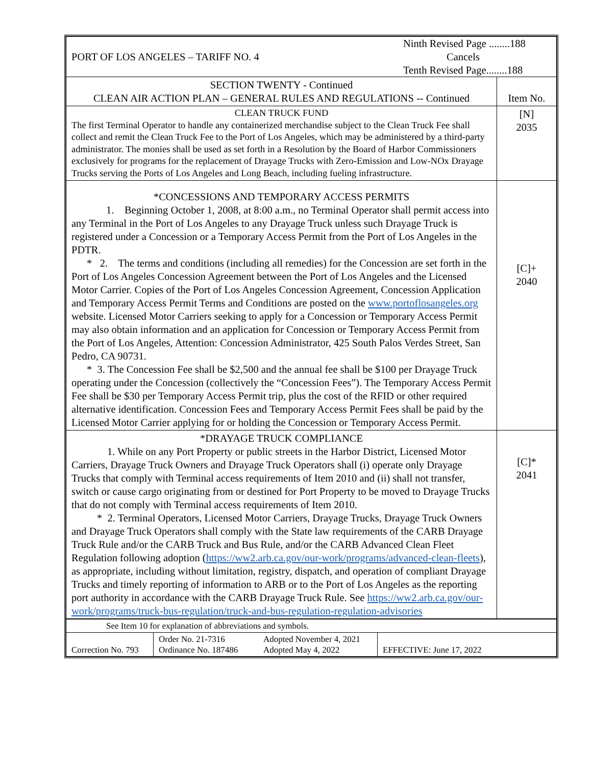| PORT OF LOS ANGELES – TARIFF NO. 4 Ninth Revised Page ........188 Cancels Tenth Revised Page........188 | |
| SECTION TWENTY - Continued CLEAN AIR ACTION PLAN – GENERAL RULES AND REGULATIONS -- Continued | Item No. |
| CLEAN TRUCK FUND The first Terminal Operator to handle any containerized merchandise subject to the Clean Truck Fee shall collect and remit the Clean Truck Fee to the Port of Los Angeles, which may be administered by a third-party administrator. The monies shall be used as set forth in a Resolution by the Board of Harbor Commissioners exclusively for programs for the replacement of Drayage Trucks with Zero-Emission and Low-NOx Drayage Trucks serving the Ports of Los Angeles and Long Beach, including fueling infrastructure. | [N] 2035 |
| *CONCESSIONS AND TEMPORARY ACCESS PERMITS 1. Beginning October 1, 2008, at 8:00 a.m., no Terminal Operator shall permit access into any Terminal in the Port of Los Angeles to any Drayage Truck unless such Drayage Truck is registered under a Concession or a Temporary Access Permit from the Port of Los Angeles in the PDTR. * 2. The terms and conditions (including all remedies) for the Concession are set forth in the Port of Los Angeles Concession Agreement between the Port of Los Angeles and the Licensed Motor Carrier. Copies of the Port of Los Angeles Concession Agreement, Concession Application and Temporary Access Permit Terms and Conditions are posted on the www.portoflosangeles.org website. Licensed Motor Carriers seeking to apply for a Concession or Temporary Access Permit may also obtain information and an application for Concession or Temporary Access Permit from the Port of Los Angeles, Attention: Concession Administrator, 425 South Palos Verdes Street, San Pedro, CA 90731. * 3. The Concession Fee shall be $2,500 and the annual fee shall be $100 per Drayage Truck operating under the Concession (collectively the “Concession Fees”). The Temporary Access Permit Fee shall be $30 per Temporary Access Permit trip, plus the cost of the RFID or other required alternative identification. Concession Fees and Temporary Access Permit Fees shall be paid by the Licensed Motor Carrier applying for or holding the Concession or Temporary Access Permit. | [C]+ 2040 |
| *DRAYAGE TRUCK COMPLIANCE 1. While on any Port Property or public streets in the Harbor District, Licensed Motor Carriers, Drayage Truck Owners and Drayage Truck Operators shall (i) operate only Drayage Trucks that comply with Terminal access requirements of Item 2010 and (ii) shall not transfer, switch or cause cargo originating from or destined for Port Property to be moved to Drayage Trucks that do not comply with Terminal access requirements of Item 2010. * 2. Terminal Operators, Licensed Motor Carriers, Drayage Trucks, Drayage Truck Owners and Drayage Truck Operators shall comply with the State law requirements of the CARB Drayage Truck Rule and/or the CARB Truck and Bus Rule, and/or the CARB Advanced Clean Fleet Regulation following adoption ( https://ww2.arb.ca.gov/our-work/programs/advanced-clean-fleets ), as appropriate, including without limitation, registry, dispatch, and operation of compliant Drayage Trucks and timely reporting of information to ARB or to the Port of Los Angeles as the reporting port authority in accordance with the CARB Drayage Truck Rule. See https://ww2.arb.ca.gov/our-work/programs/truck-bus-regulation/truck-and-bus-regulation-regulation-advisories | [C]* 2041 |
| See Item 10 for explanation of abbreviations and symbols. | | | |
| Correction No. 793 | Order No. 21-7316 Ordinance No. 187486 | Adopted November 4, 2021 Adopted May 4, 2022 | EFFECTIVE: June 17, 2022 |